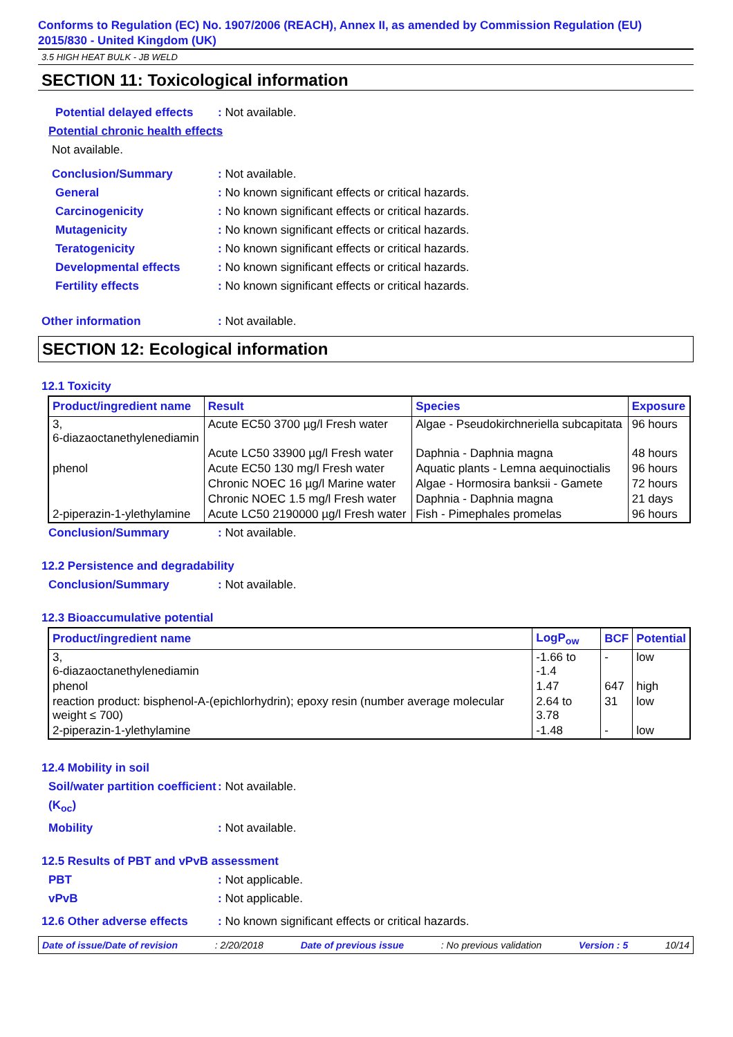Conforms to Regulation (EC) No. 1907/2006 (REACH), Annex II, as amended by Commission Regulation (EU) 2015/830 - United Kingdom (UK)
3.5 HIGH HEAT BULK - JB WELD
SECTION 11: Toxicological information
Potential delayed effects: Not available.
Potential chronic health effects
Not available.
Conclusion/Summary: Not available.
General: No known significant effects or critical hazards.
Carcinogenicity: No known significant effects or critical hazards.
Mutagenicity: No known significant effects or critical hazards.
Teratogenicity: No known significant effects or critical hazards.
Developmental effects: No known significant effects or critical hazards.
Fertility effects: No known significant effects or critical hazards.
Other information: Not available.
SECTION 12: Ecological information
12.1 Toxicity
| Product/ingredient name | Result | Species | Exposure |
| --- | --- | --- | --- |
| 3, 6-diazaoctanethylenediamin | Acute EC50 3700 µg/l Fresh water | Algae - Pseudokirchneriella subcapitata | 96 hours |
| | Acute LC50 33900 µg/l Fresh water | Daphnia - Daphnia magna | 48 hours |
| phenol | Acute EC50 130 mg/l Fresh water | Aquatic plants - Lemna aequinoctialis | 96 hours |
| | Chronic NOEC 16 µg/l Marine water | Algae - Hormosira banksii - Gamete | 72 hours |
| | Chronic NOEC 1.5 mg/l Fresh water | Daphnia - Daphnia magna | 21 days |
| 2-piperazin-1-ylethylamine | Acute LC50 2190000 µg/l Fresh water | Fish - Pimephales promelas | 96 hours |
Conclusion/Summary: Not available.
12.2 Persistence and degradability
Conclusion/Summary: Not available.
12.3 Bioaccumulative potential
| Product/ingredient name | LogP<sub>ow</sub> | BCF | Potential |
| --- | --- | --- | --- |
| 3, 6-diazaoctanethylenediamin | -1.66 to -1.4 | - | low |
| phenol | 1.47 | 647 | high |
| reaction product: bisphenol-A-(epichlorhydrin); epoxy resin (number average molecular weight ≤ 700) | 2.64 to 3.78 | 31 | low |
| 2-piperazin-1-ylethylamine | -1.48 | - | low |
12.4 Mobility in soil
Soil/water partition coefficient (K<sub>oc</sub>): Not available.
Mobility: Not available.
12.5 Results of PBT and vPvB assessment
PBT: Not applicable.
vPvB: Not applicable.
12.6 Other adverse effects: No known significant effects or critical hazards.
Date of issue/Date of revision: 2/20/2018 Date of previous issue: No previous validation Version : 5 10/14